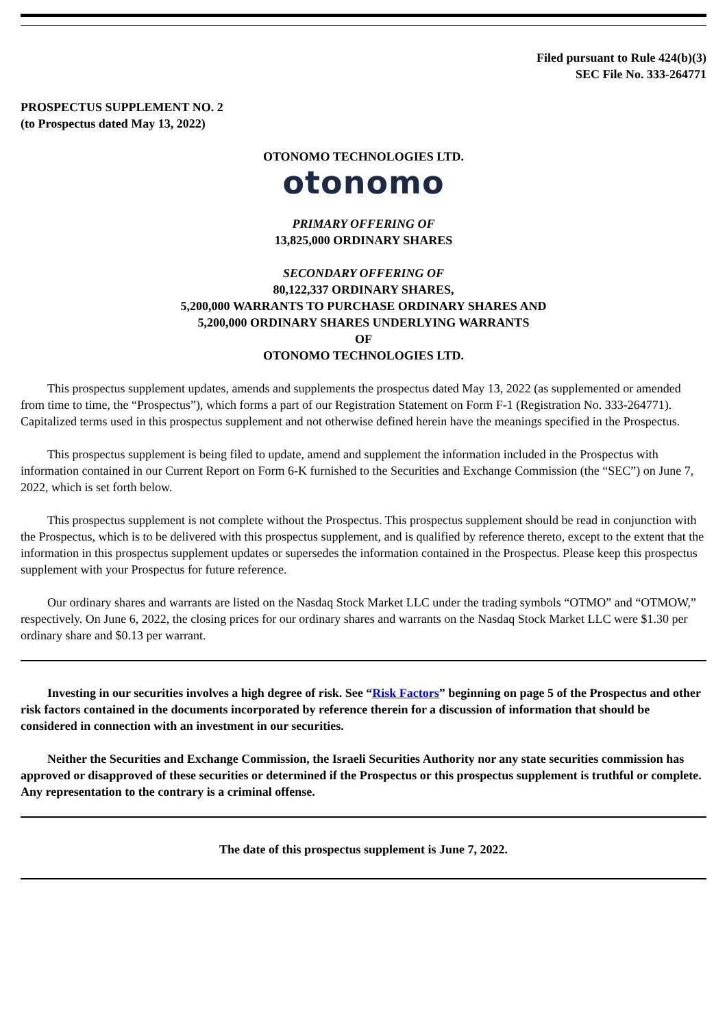Filed pursuant to Rule 424(b)(3)
SEC File No. 333-264771
PROSPECTUS SUPPLEMENT NO. 2
(to Prospectus dated May 13, 2022)
OTONOMO TECHNOLOGIES LTD.
otonomo
PRIMARY OFFERING OF
13,825,000 ORDINARY SHARES
SECONDARY OFFERING OF
80,122,337 ORDINARY SHARES,
5,200,000 WARRANTS TO PURCHASE ORDINARY SHARES AND
5,200,000 ORDINARY SHARES UNDERLYING WARRANTS
OF
OTONOMO TECHNOLOGIES LTD.
This prospectus supplement updates, amends and supplements the prospectus dated May 13, 2022 (as supplemented or amended from time to time, the “Prospectus”), which forms a part of our Registration Statement on Form F-1 (Registration No. 333-264771). Capitalized terms used in this prospectus supplement and not otherwise defined herein have the meanings specified in the Prospectus.
This prospectus supplement is being filed to update, amend and supplement the information included in the Prospectus with information contained in our Current Report on Form 6-K furnished to the Securities and Exchange Commission (the “SEC”) on June 7, 2022, which is set forth below.
This prospectus supplement is not complete without the Prospectus. This prospectus supplement should be read in conjunction with the Prospectus, which is to be delivered with this prospectus supplement, and is qualified by reference thereto, except to the extent that the information in this prospectus supplement updates or supersedes the information contained in the Prospectus. Please keep this prospectus supplement with your Prospectus for future reference.
Our ordinary shares and warrants are listed on the Nasdaq Stock Market LLC under the trading symbols “OTMO” and “OTMOW,” respectively. On June 6, 2022, the closing prices for our ordinary shares and warrants on the Nasdaq Stock Market LLC were $1.30 per ordinary share and $0.13 per warrant.
Investing in our securities involves a high degree of risk. See “Risk Factors” beginning on page 5 of the Prospectus and other risk factors contained in the documents incorporated by reference therein for a discussion of information that should be considered in connection with an investment in our securities.
Neither the Securities and Exchange Commission, the Israeli Securities Authority nor any state securities commission has approved or disapproved of these securities or determined if the Prospectus or this prospectus supplement is truthful or complete. Any representation to the contrary is a criminal offense.
The date of this prospectus supplement is June 7, 2022.